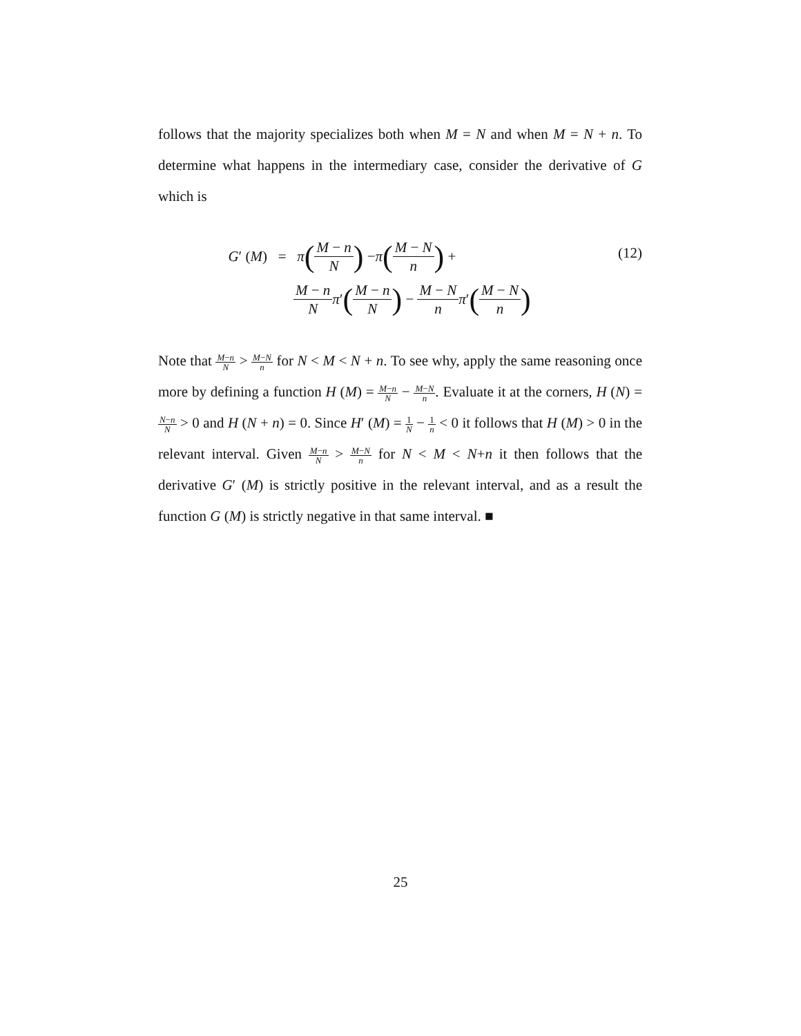follows that the majority specializes both when M = N and when M = N + n. To determine what happens in the intermediary case, consider the derivative of G which is
G′ (M) = π (M − n N) − π (M − N n) +
M − n N π ′ (M − n N) − M − N n π ′ (M − N n)
(12)
Note that M−n N > M−N n for N < M < N + n. To see why, apply the same reasoning once more by defining a function H (M) = M−n N − M−N n. Evaluate it at the corners, H (N) = N−n N > 0 and H (N + n) = 0. Since H′ (M) = 1 N − 1 n < 0 it follows that H (M) > 0 in the relevant interval. Given M−n N > M−N n for N < M < N+n it then follows that the derivative G′ (M) is strictly positive in the relevant interval, and as a result the function G (M) is strictly negative in that same interval. ■
25